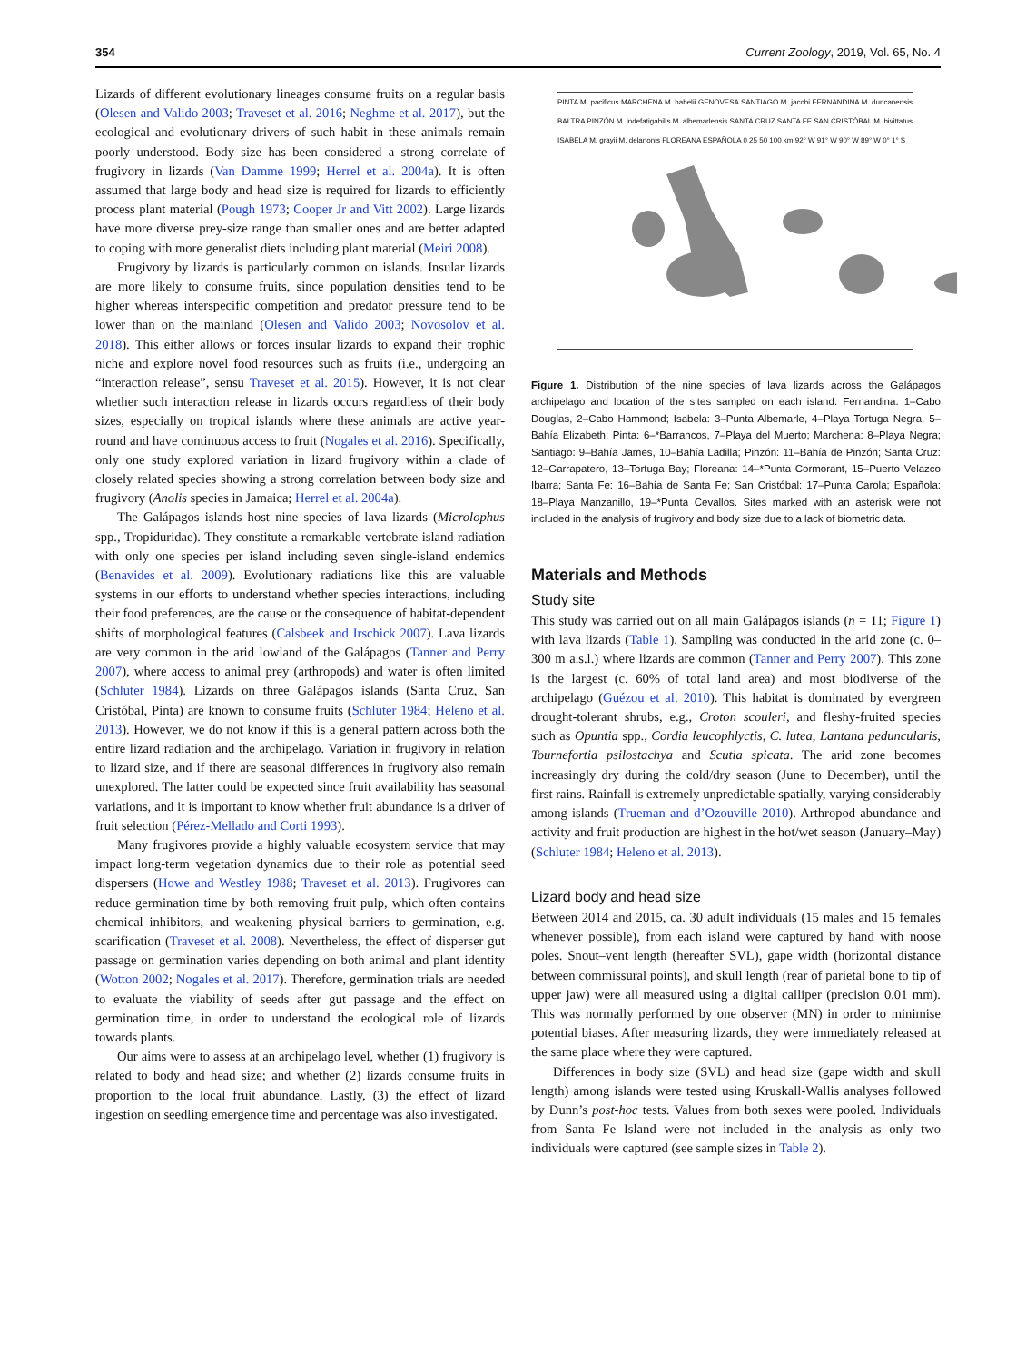354 Current Zoology, 2019, Vol. 65, No. 4
Lizards of different evolutionary lineages consume fruits on a regular basis (Olesen and Valido 2003; Traveset et al. 2016; Neghme et al. 2017), but the ecological and evolutionary drivers of such habit in these animals remain poorly understood. Body size has been considered a strong correlate of frugivory in lizards (Van Damme 1999; Herrel et al. 2004a). It is often assumed that large body and head size is required for lizards to efficiently process plant material (Pough 1973; Cooper Jr and Vitt 2002). Large lizards have more diverse prey-size range than smaller ones and are better adapted to coping with more generalist diets including plant material (Meiri 2008).
Frugivory by lizards is particularly common on islands. Insular lizards are more likely to consume fruits, since population densities tend to be higher whereas interspecific competition and predator pressure tend to be lower than on the mainland (Olesen and Valido 2003; Novosolov et al. 2018). This either allows or forces insular lizards to expand their trophic niche and explore novel food resources such as fruits (i.e., undergoing an “interaction release”, sensu Traveset et al. 2015). However, it is not clear whether such interaction release in lizards occurs regardless of their body sizes, especially on tropical islands where these animals are active year-round and have continuous access to fruit (Nogales et al. 2016). Specifically, only one study explored variation in lizard frugivory within a clade of closely related species showing a strong correlation between body size and frugivory (Anolis species in Jamaica; Herrel et al. 2004a).
The Galápagos islands host nine species of lava lizards (Microlophus spp., Tropiduridae). They constitute a remarkable vertebrate island radiation with only one species per island including seven single-island endemics (Benavides et al. 2009). Evolutionary radiations like this are valuable systems in our efforts to understand whether species interactions, including their food preferences, are the cause or the consequence of habitat-dependent shifts of morphological features (Calsbeek and Irschick 2007). Lava lizards are very common in the arid lowland of the Galápagos (Tanner and Perry 2007), where access to animal prey (arthropods) and water is often limited (Schluter 1984). Lizards on three Galápagos islands (Santa Cruz, San Cristóbal, Pinta) are known to consume fruits (Schluter 1984; Heleno et al. 2013). However, we do not know if this is a general pattern across both the entire lizard radiation and the archipelago. Variation in frugivory in relation to lizard size, and if there are seasonal differences in frugivory also remain unexplored. The latter could be expected since fruit availability has seasonal variations, and it is important to know whether fruit abundance is a driver of fruit selection (Pérez-Mellado and Corti 1993).
Many frugivores provide a highly valuable ecosystem service that may impact long-term vegetation dynamics due to their role as potential seed dispersers (Howe and Westley 1988; Traveset et al. 2013). Frugivores can reduce germination time by both removing fruit pulp, which often contains chemical inhibitors, and weakening physical barriers to germination, e.g. scarification (Traveset et al. 2008). Nevertheless, the effect of disperser gut passage on germination varies depending on both animal and plant identity (Wotton 2002; Nogales et al. 2017). Therefore, germination trials are needed to evaluate the viability of seeds after gut passage and the effect on germination time, in order to understand the ecological role of lizards towards plants.
Our aims were to assess at an archipelago level, whether (1) frugivory is related to body and head size; and whether (2) lizards consume fruits in proportion to the local fruit abundance. Lastly, (3) the effect of lizard ingestion on seedling emergence time and percentage was also investigated.
PINTA M. pacificus MARCHENA M. habelii GENOVESA SANTIAGO M. jacobi FERNANDINA M. duncanensis BALTRA PINZÓN M. indefatigabilis M. albemarlensis SANTA CRUZ SANTA FE SAN CRISTÓBAL M. bivittatus ISABELA M. grayii M. delanonis FLOREANA ESPAÑOLA 0 25 50 100 km 92° W 91° W 90° W 89° W 0° 1° S
Figure 1. Distribution of the nine species of lava lizards across the Galápagos archipelago and location of the sites sampled on each island. Fernandina: 1–Cabo Douglas, 2–Cabo Hammond; Isabela: 3–Punta Albemarle, 4–Playa Tortuga Negra, 5–Bahía Elizabeth; Pinta: 6–*Barrancos, 7–Playa del Muerto; Marchena: 8–Playa Negra; Santiago: 9–Bahía James, 10–Bahía Ladilla; Pinzón: 11–Bahía de Pinzón; Santa Cruz: 12–Garrapatero, 13–Tortuga Bay; Floreana: 14–*Punta Cormorant, 15–Puerto Velazco Ibarra; Santa Fe: 16–Bahía de Santa Fe; San Cristóbal: 17–Punta Carola; Española: 18–Playa Manzanillo, 19–*Punta Cevallos. Sites marked with an asterisk were not included in the analysis of frugivory and body size due to a lack of biometric data.
Materials and Methods
Study site
This study was carried out on all main Galápagos islands (n = 11; Figure 1) with lava lizards (Table 1). Sampling was conducted in the arid zone (c. 0–300 m a.s.l.) where lizards are common (Tanner and Perry 2007). This zone is the largest (c. 60% of total land area) and most biodiverse of the archipelago (Guézou et al. 2010). This habitat is dominated by evergreen drought-tolerant shrubs, e.g., Croton scouleri, and fleshy-fruited species such as Opuntia spp., Cordia leucophlyctis, C. lutea, Lantana peduncularis, Tournefortia psilostachya and Scutia spicata. The arid zone becomes increasingly dry during the cold/dry season (June to December), until the first rains. Rainfall is extremely unpredictable spatially, varying considerably among islands (Trueman and d’Ozouville 2010). Arthropod abundance and activity and fruit production are highest in the hot/wet season (January–May) (Schluter 1984; Heleno et al. 2013).
Lizard body and head size
Between 2014 and 2015, ca. 30 adult individuals (15 males and 15 females whenever possible), from each island were captured by hand with noose poles. Snout–vent length (hereafter SVL), gape width (horizontal distance between commissural points), and skull length (rear of parietal bone to tip of upper jaw) were all measured using a digital calliper (precision 0.01 mm). This was normally performed by one observer (MN) in order to minimise potential biases. After measuring lizards, they were immediately released at the same place where they were captured.
Differences in body size (SVL) and head size (gape width and skull length) among islands were tested using Kruskall-Wallis analyses followed by Dunn’s post-hoc tests. Values from both sexes were pooled. Individuals from Santa Fe Island were not included in the analysis as only two individuals were captured (see sample sizes in Table 2).